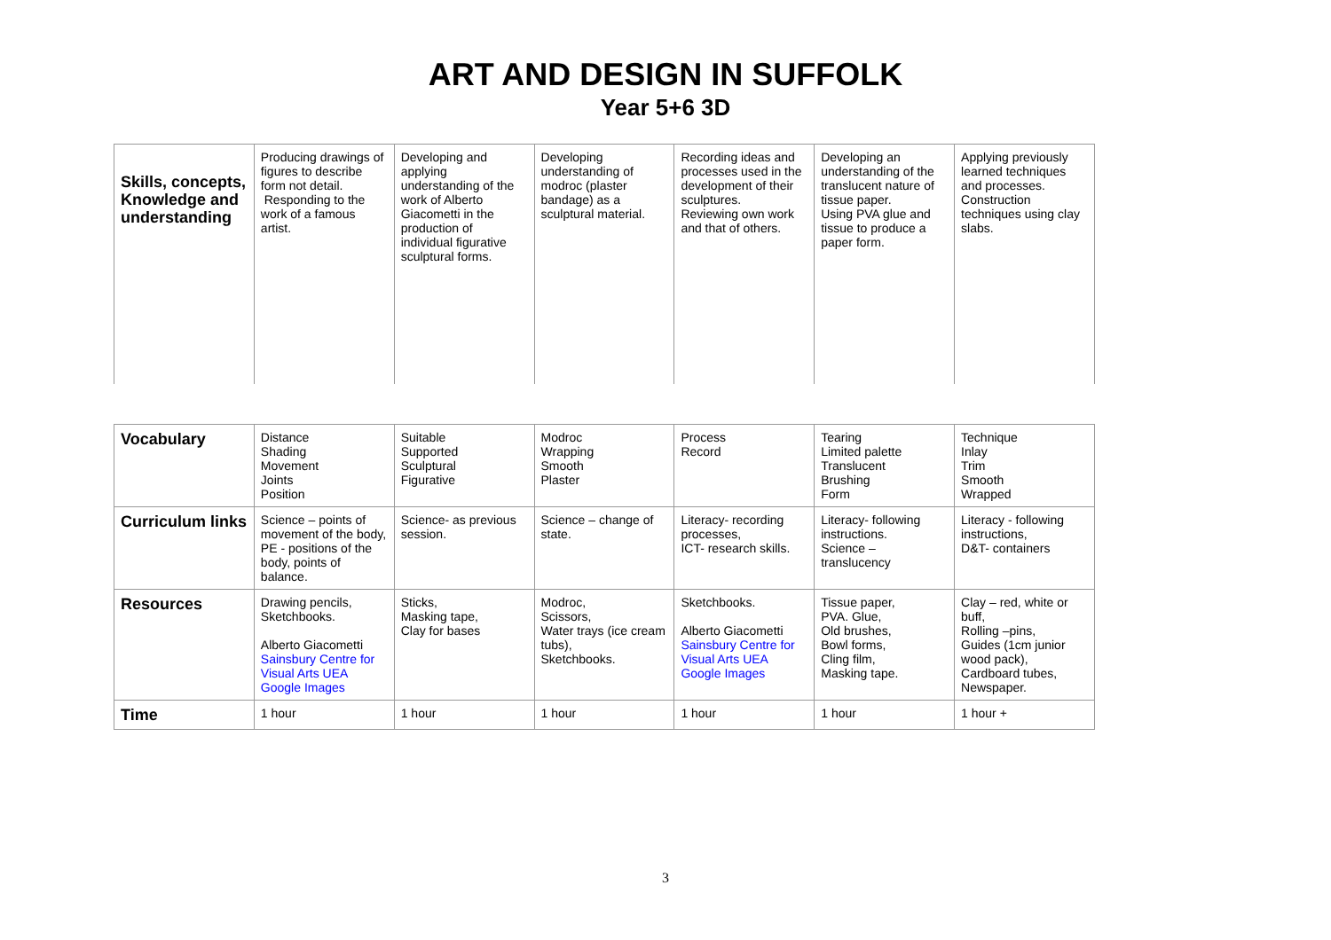ART AND DESIGN IN SUFFOLK
Year 5+6 3D
| Skills, concepts, Knowledge and understanding | Producing drawings of figures to describe form not detail. Responding to the work of a famous artist. | Developing and applying understanding of the work of Alberto Giacometti in the production of individual figurative sculptural forms. | Developing understanding of modroc (plaster bandage) as a sculptural material. | Recording ideas and processes used in the development of their sculptures. Reviewing own work and that of others. | Developing an understanding of the translucent nature of tissue paper. Using PVA glue and tissue to produce a paper form. | Applying previously learned techniques and processes. Construction techniques using clay slabs. |
| Vocabulary | Distance Shading Movement Joints Position | Suitable Supported Sculptural Figurative | Modroc Wrapping Smooth Plaster | Process Record | Tearing Limited palette Translucent Brushing Form | Technique Inlay Trim Smooth Wrapped |
| Curriculum links | Science – points of movement of the body, PE - positions of the body, points of balance. | Science- as previous session. | Science – change of state. | Literacy- recording processes, ICT- research skills. | Literacy- following instructions. Science – translucency | Literacy - following instructions, D&T- containers |
| Resources | Drawing pencils, Sketchbooks. Alberto Giacometti Sainsbury Centre for Visual Arts UEA Google Images | Sticks, Masking tape, Clay for bases | Modroc, Scissors, Water trays (ice cream tubs), Sketchbooks. | Sketchbooks. Alberto Giacometti Sainsbury Centre for Visual Arts UEA Google Images | Tissue paper, PVA. Glue, Old brushes, Bowl forms, Cling film, Masking tape. | Clay – red, white or buff, Rolling –pins, Guides (1cm junior wood pack), Cardboard tubes, Newspaper. |
| Time | 1 hour | 1 hour | 1 hour | 1 hour | 1 hour | 1 hour + |
3